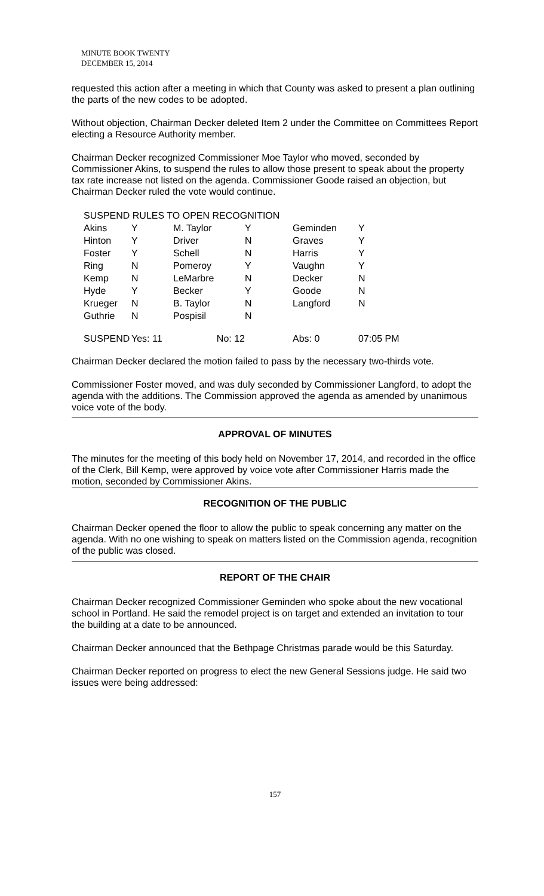MINUTE BOOK TWENTY
DECEMBER 15, 2014
requested this action after a meeting in which that County was asked to present a plan outlining the parts of the new codes to be adopted.
Without objection, Chairman Decker deleted Item 2 under the Committee on Committees Report electing a Resource Authority member.
Chairman Decker recognized Commissioner Moe Taylor who moved, seconded by Commissioner Akins, to suspend the rules to allow those present to speak about the property tax rate increase not listed on the agenda. Commissioner Goode raised an objection, but Chairman Decker ruled the vote would continue.
| SUSPEND RULES TO OPEN RECOGNITION | | | | | |
| Akins | Y | M. Taylor | Y | Geminden | Y |
| Hinton | Y | Driver | N | Graves | Y |
| Foster | Y | Schell | N | Harris | Y |
| Ring | N | Pomeroy | Y | Vaughn | Y |
| Kemp | N | LeMarbre | N | Decker | N |
| Hyde | Y | Becker | Y | Goode | N |
| Krueger | N | B. Taylor | N | Langford | N |
| Guthrie | N | Pospisil | N | | |
| SUSPEND | Yes: 11 | No: 12 | | Abs: 0 | 07:05 PM |
Chairman Decker declared the motion failed to pass by the necessary two-thirds vote.
Commissioner Foster moved, and was duly seconded by Commissioner Langford, to adopt the agenda with the additions. The Commission approved the agenda as amended by unanimous voice vote of the body.
APPROVAL OF MINUTES
The minutes for the meeting of this body held on November 17, 2014, and recorded in the office of the Clerk, Bill Kemp, were approved by voice vote after Commissioner Harris made the motion, seconded by Commissioner Akins.
RECOGNITION OF THE PUBLIC
Chairman Decker opened the floor to allow the public to speak concerning any matter on the agenda. With no one wishing to speak on matters listed on the Commission agenda, recognition of the public was closed.
REPORT OF THE CHAIR
Chairman Decker recognized Commissioner Geminden who spoke about the new vocational school in Portland. He said the remodel project is on target and extended an invitation to tour the building at a date to be announced.
Chairman Decker announced that the Bethpage Christmas parade would be this Saturday.
Chairman Decker reported on progress to elect the new General Sessions judge. He said two issues were being addressed:
157